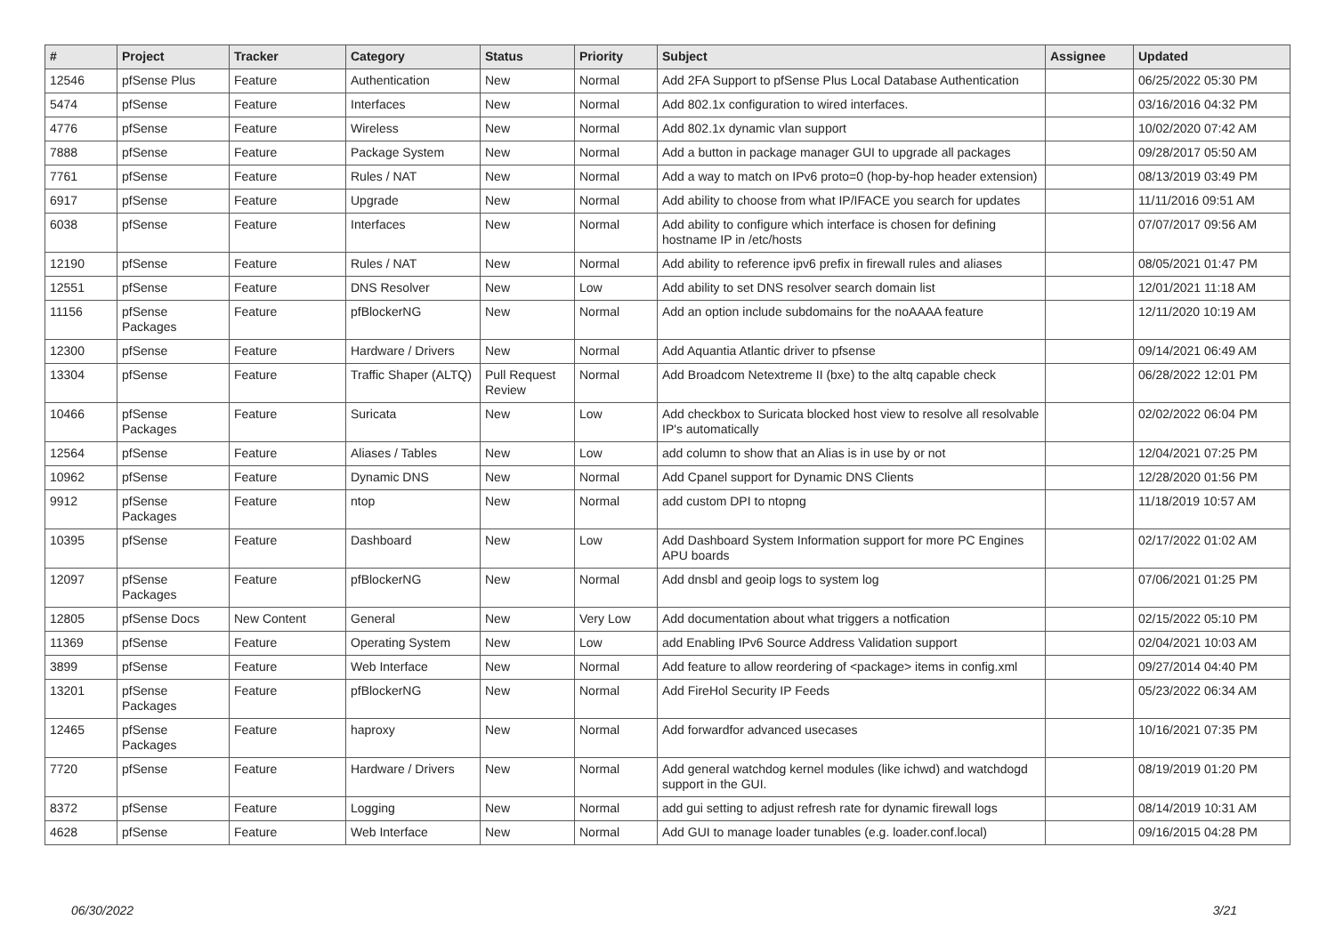| # | Project | Tracker | Category | Status | Priority | Subject | Assignee | Updated |
| --- | --- | --- | --- | --- | --- | --- | --- | --- |
| 12546 | pfSense Plus | Feature | Authentication | New | Normal | Add 2FA Support to pfSense Plus Local Database Authentication | | 06/25/2022 05:30 PM |
| 5474 | pfSense | Feature | Interfaces | New | Normal | Add 802.1x configuration to wired interfaces. | | 03/16/2016 04:32 PM |
| 4776 | pfSense | Feature | Wireless | New | Normal | Add 802.1x dynamic vlan support | | 10/02/2020 07:42 AM |
| 7888 | pfSense | Feature | Package System | New | Normal | Add a button in package manager GUI to upgrade all packages | | 09/28/2017 05:50 AM |
| 7761 | pfSense | Feature | Rules / NAT | New | Normal | Add a way to match on IPv6 proto=0 (hop-by-hop header extension) | | 08/13/2019 03:49 PM |
| 6917 | pfSense | Feature | Upgrade | New | Normal | Add ability to choose from what IP/IFACE you search for updates | | 11/11/2016 09:51 AM |
| 6038 | pfSense | Feature | Interfaces | New | Normal | Add ability to configure which interface is chosen for defining hostname IP in /etc/hosts | | 07/07/2017 09:56 AM |
| 12190 | pfSense | Feature | Rules / NAT | New | Normal | Add ability to reference ipv6 prefix in firewall rules and aliases | | 08/05/2021 01:47 PM |
| 12551 | pfSense | Feature | DNS Resolver | New | Low | Add ability to set DNS resolver search domain list | | 12/01/2021 11:18 AM |
| 11156 | pfSense Packages | Feature | pfBlockerNG | New | Normal | Add an option include subdomains for the noAAAA feature | | 12/11/2020 10:19 AM |
| 12300 | pfSense | Feature | Hardware / Drivers | New | Normal | Add Aquantia Atlantic driver to pfsense | | 09/14/2021 06:49 AM |
| 13304 | pfSense | Feature | Traffic Shaper (ALTQ) | Pull Request Review | Normal | Add Broadcom Netextreme II (bxe) to the altq capable check | | 06/28/2022 12:01 PM |
| 10466 | pfSense Packages | Feature | Suricata | New | Low | Add checkbox to Suricata blocked host view to resolve all resolvable IP's automatically | | 02/02/2022 06:04 PM |
| 12564 | pfSense | Feature | Aliases / Tables | New | Low | add column to show that an Alias is in use by or not | | 12/04/2021 07:25 PM |
| 10962 | pfSense | Feature | Dynamic DNS | New | Normal | Add Cpanel support for Dynamic DNS Clients | | 12/28/2020 01:56 PM |
| 9912 | pfSense Packages | Feature | ntop | New | Normal | add custom DPI to ntopng | | 11/18/2019 10:57 AM |
| 10395 | pfSense | Feature | Dashboard | New | Low | Add Dashboard System Information support for more PC Engines APU boards | | 02/17/2022 01:02 AM |
| 12097 | pfSense Packages | Feature | pfBlockerNG | New | Normal | Add dnsbl and geoip logs to system log | | 07/06/2021 01:25 PM |
| 12805 | pfSense Docs | New Content | General | New | Very Low | Add documentation about what triggers a notfication | | 02/15/2022 05:10 PM |
| 11369 | pfSense | Feature | Operating System | New | Low | add Enabling IPv6 Source Address Validation support | | 02/04/2021 10:03 AM |
| 3899 | pfSense | Feature | Web Interface | New | Normal | Add feature to allow reordering of <package> items in config.xml | | 09/27/2014 04:40 PM |
| 13201 | pfSense Packages | Feature | pfBlockerNG | New | Normal | Add FireHol Security IP Feeds | | 05/23/2022 06:34 AM |
| 12465 | pfSense Packages | Feature | haproxy | New | Normal | Add forwardfor advanced usecases | | 10/16/2021 07:35 PM |
| 7720 | pfSense | Feature | Hardware / Drivers | New | Normal | Add general watchdog kernel modules (like ichwd) and watchdogd support in the GUI. | | 08/19/2019 01:20 PM |
| 8372 | pfSense | Feature | Logging | New | Normal | add gui setting to adjust refresh rate for dynamic firewall logs | | 08/14/2019 10:31 AM |
| 4628 | pfSense | Feature | Web Interface | New | Normal | Add GUI to manage loader tunables (e.g. loader.conf.local) | | 09/16/2015 04:28 PM |
06/30/2022 3/21